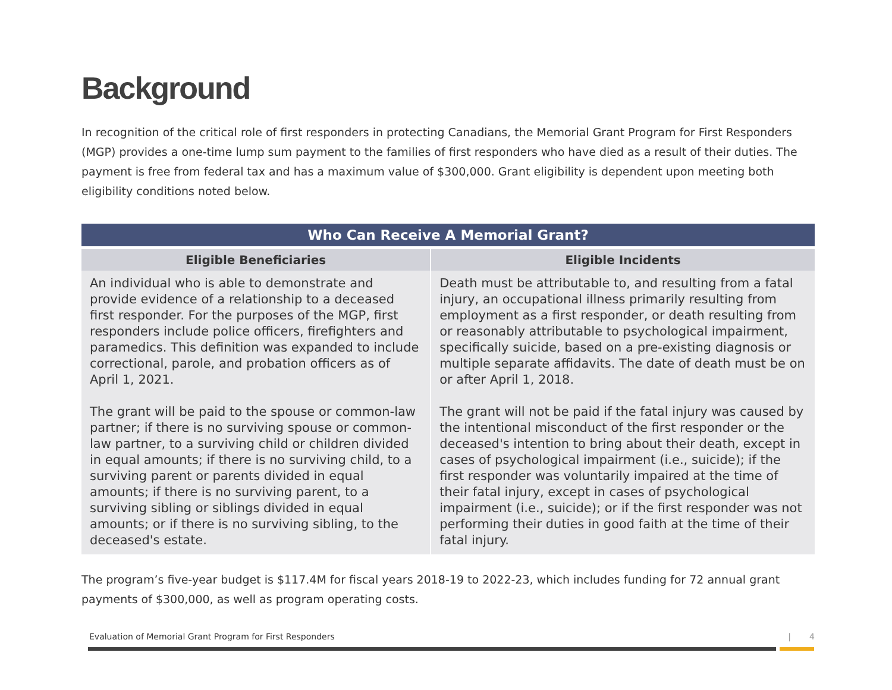Background
In recognition of the critical role of first responders in protecting Canadians, the Memorial Grant Program for First Responders (MGP) provides a one-time lump sum payment to the families of first responders who have died as a result of their duties. The payment is free from federal tax and has a maximum value of $300,000. Grant eligibility is dependent upon meeting both eligibility conditions noted below.
| Who Can Receive A Memorial Grant? | |
| --- | --- |
| Eligible Beneficiaries | Eligible Incidents |
| An individual who is able to demonstrate and provide evidence of a relationship to a deceased first responder. For the purposes of the MGP, first responders include police officers, firefighters and paramedics. This definition was expanded to include correctional, parole, and probation officers as of April 1, 2021. The grant will be paid to the spouse or common-law partner; if there is no surviving spouse or common-law partner, to a surviving child or children divided in equal amounts; if there is no surviving child, to a surviving parent or parents divided in equal amounts; if there is no surviving parent, to a surviving sibling or siblings divided in equal amounts; or if there is no surviving sibling, to the deceased's estate. | Death must be attributable to, and resulting from a fatal injury, an occupational illness primarily resulting from employment as a first responder, or death resulting from or reasonably attributable to psychological impairment, specifically suicide, based on a pre-existing diagnosis or multiple separate affidavits. The date of death must be on or after April 1, 2018. The grant will not be paid if the fatal injury was caused by the intentional misconduct of the first responder or the deceased's intention to bring about their death, except in cases of psychological impairment (i.e., suicide); if the first responder was voluntarily impaired at the time of their fatal injury, except in cases of psychological impairment (i.e., suicide); or if the first responder was not performing their duties in good faith at the time of their fatal injury. |
The program’s five-year budget is $117.4M for fiscal years 2018-19 to 2022-23, which includes funding for 72 annual grant payments of $300,000, as well as program operating costs.
Evaluation of Memorial Grant Program for First Responders | 4